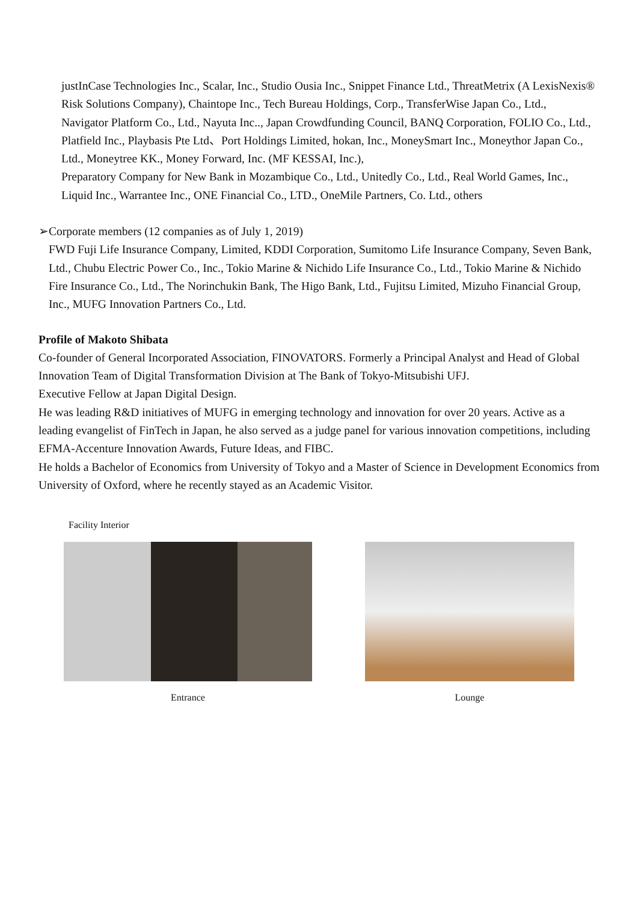justInCase Technologies Inc., Scalar, Inc., Studio Ousia Inc., Snippet Finance Ltd., ThreatMetrix (A LexisNexis® Risk Solutions Company), Chaintope Inc., Tech Bureau Holdings, Corp., TransferWise Japan Co., Ltd.,
Navigator Platform Co., Ltd., Nayuta Inc.., Japan Crowdfunding Council, BANQ Corporation, FOLIO Co., Ltd., Platfield Inc., Playbasis Pte Ltd、Port Holdings Limited, hokan, Inc., MoneySmart Inc., Moneythor Japan Co., Ltd., Moneytree KK., Money Forward, Inc. (MF KESSAI, Inc.),
Preparatory Company for New Bank in Mozambique Co., Ltd., Unitedly Co., Ltd., Real World Games, Inc.,
Liquid Inc., Warrantee Inc., ONE Financial Co., LTD., OneMile Partners, Co. Ltd., others
➢ Corporate members (12 companies as of July 1, 2019)
FWD Fuji Life Insurance Company, Limited, KDDI Corporation, Sumitomo Life Insurance Company, Seven Bank, Ltd., Chubu Electric Power Co., Inc., Tokio Marine & Nichido Life Insurance Co., Ltd., Tokio Marine & Nichido Fire Insurance Co., Ltd., The Norinchukin Bank, The Higo Bank, Ltd., Fujitsu Limited, Mizuho Financial Group, Inc., MUFG Innovation Partners Co., Ltd.
Profile of Makoto Shibata
Co-founder of General Incorporated Association, FINOVATORS. Formerly a Principal Analyst and Head of Global Innovation Team of Digital Transformation Division at The Bank of Tokyo-Mitsubishi UFJ.
Executive Fellow at Japan Digital Design.
He was leading R&D initiatives of MUFG in emerging technology and innovation for over 20 years. Active as a leading evangelist of FinTech in Japan, he also served as a judge panel for various innovation competitions, including EFMA-Accenture Innovation Awards, Future Ideas, and FIBC.
He holds a Bachelor of Economics from University of Tokyo and a Master of Science in Development Economics from University of Oxford, where he recently stayed as an Academic Visitor.
Facility Interior
Entrance Lounge